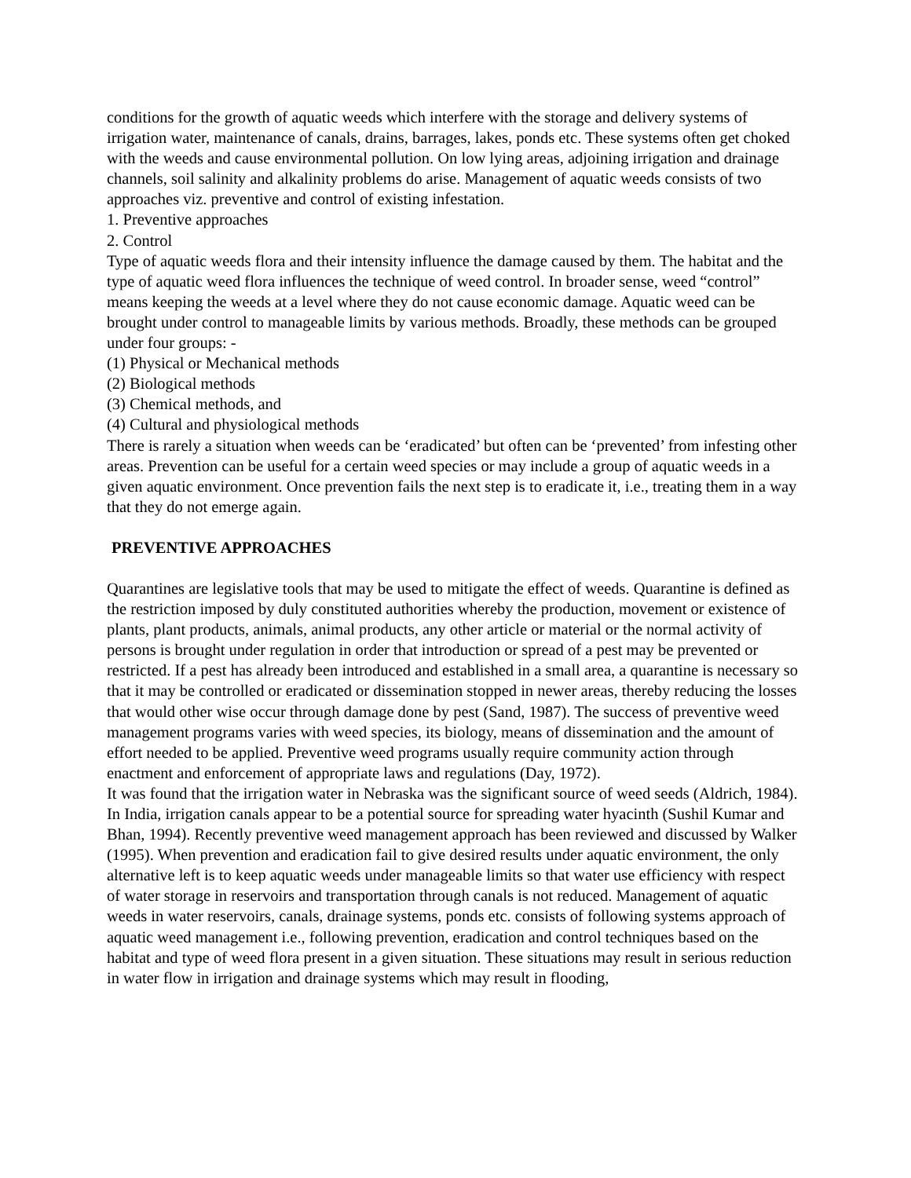conditions for the growth of aquatic weeds which interfere with the storage and delivery systems of irrigation water, maintenance of canals, drains, barrages, lakes, ponds etc. These systems often get choked with the weeds and cause environmental pollution. On low lying areas, adjoining irrigation and drainage channels, soil salinity and alkalinity problems do arise. Management of aquatic weeds consists of two approaches viz. preventive and control of existing infestation.
1. Preventive approaches
2. Control
Type of aquatic weeds flora and their intensity influence the damage caused by them. The habitat and the type of aquatic weed flora influences the technique of weed control. In broader sense, weed “control” means keeping the weeds at a level where they do not cause economic damage. Aquatic weed can be brought under control to manageable limits by various methods. Broadly, these methods can be grouped under four groups: -
(1) Physical or Mechanical methods
(2) Biological methods
(3) Chemical methods, and
(4) Cultural and physiological methods
There is rarely a situation when weeds can be ‘eradicated’ but often can be ‘prevented’ from infesting other areas. Prevention can be useful for a certain weed species or may include a group of aquatic weeds in a given aquatic environment. Once prevention fails the next step is to eradicate it, i.e., treating them in a way that they do not emerge again.
PREVENTIVE APPROACHES
Quarantines are legislative tools that may be used to mitigate the effect of weeds. Quarantine is defined as the restriction imposed by duly constituted authorities whereby the production, movement or existence of plants, plant products, animals, animal products, any other article or material or the normal activity of persons is brought under regulation in order that introduction or spread of a pest may be prevented or restricted. If a pest has already been introduced and established in a small area, a quarantine is necessary so that it may be controlled or eradicated or dissemination stopped in newer areas, thereby reducing the losses that would other wise occur through damage done by pest (Sand, 1987). The success of preventive weed management programs varies with weed species, its biology, means of dissemination and the amount of effort needed to be applied. Preventive weed programs usually require community action through enactment and enforcement of appropriate laws and regulations (Day, 1972).
It was found that the irrigation water in Nebraska was the significant source of weed seeds (Aldrich, 1984). In India, irrigation canals appear to be a potential source for spreading water hyacinth (Sushil Kumar and Bhan, 1994). Recently preventive weed management approach has been reviewed and discussed by Walker (1995). When prevention and eradication fail to give desired results under aquatic environment, the only alternative left is to keep aquatic weeds under manageable limits so that water use efficiency with respect of water storage in reservoirs and transportation through canals is not reduced. Management of aquatic weeds in water reservoirs, canals, drainage systems, ponds etc. consists of following systems approach of aquatic weed management i.e., following prevention, eradication and control techniques based on the habitat and type of weed flora present in a given situation. These situations may result in serious reduction in water flow in irrigation and drainage systems which may result in flooding,